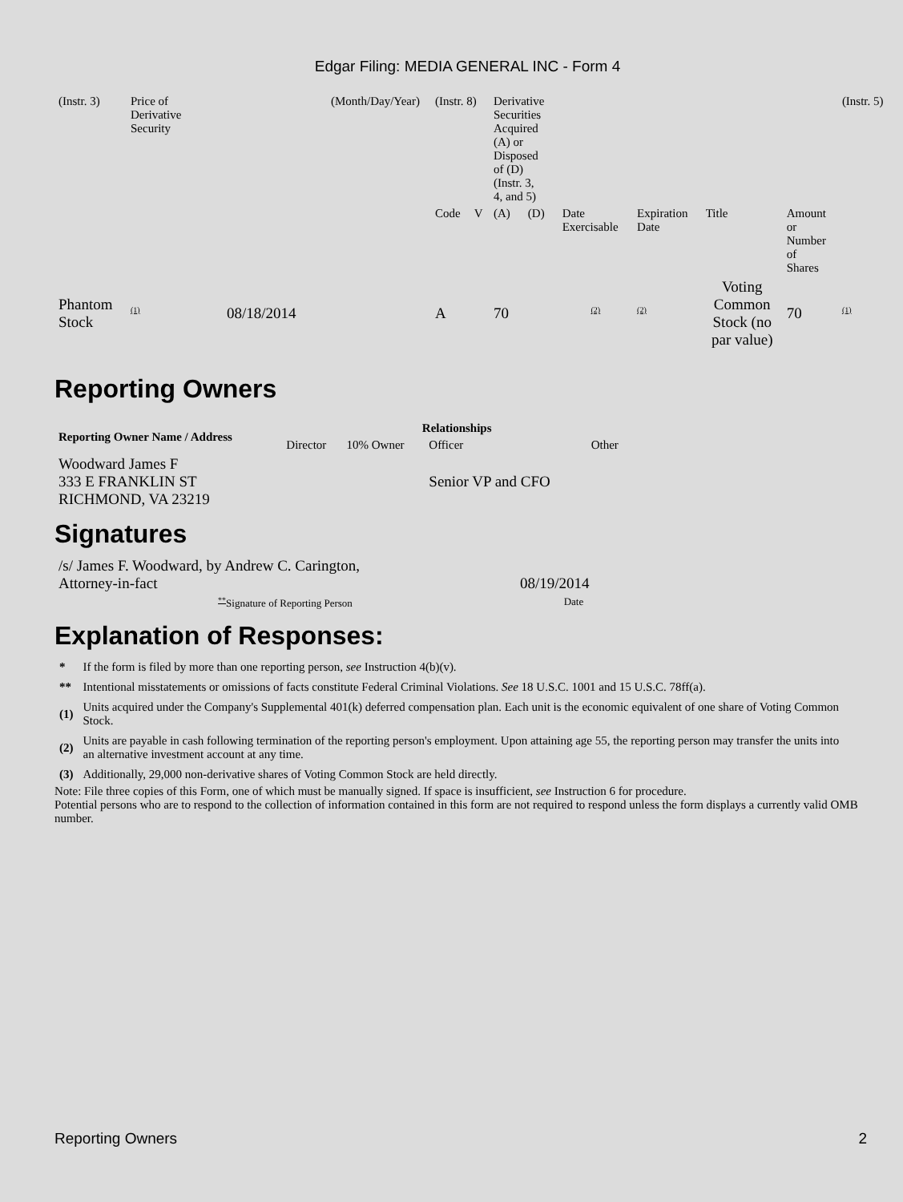Edgar Filing: MEDIA GENERAL INC - Form 4
| (Instr. 3) | Price of Derivative Security | | (Month/Day/Year) | (Instr. 8) | | Derivative Securities Acquired (A) or Disposed of (D) (Instr. 3, 4, and 5) | | | | | | (Instr. 5) |
| | | | | Code | V | (A) | (D) | Date Exercisable | Expiration Date | Title | Amount or Number of Shares | |
| Phantom Stock | <sup>(1)</sup> | 08/18/2014 | | A | | 70 | | <sup>(2)</sup> | <sup>(2)</sup> | Voting Common Stock (no par value) | 70 | <sup>(1)</sup> |
Reporting Owners
| Reporting Owner Name / Address | Relationships | | | |
| --- | --- | --- | --- | --- |
| | Director | 10% Owner | Officer | Other |
| Woodward James F 333 E FRANKLIN ST RICHMOND, VA 23219 | | | Senior VP and CFO | |
Signatures
| /s/ James F. Woodward, by Andrew C. Carington, Attorney-in-fact | 08/19/2014 |
| <sup>**</sup> Signature of Reporting Person | Date |
Explanation of Responses:
| * | If the form is filed by more than one reporting person, see Instruction 4(b)(v). |
| ** | Intentional misstatements or omissions of facts constitute Federal Criminal Violations. See 18 U.S.C. 1001 and 15 U.S.C. 78ff(a). |
| (1) | Units acquired under the Company's Supplemental 401(k) deferred compensation plan. Each unit is the economic equivalent of one share of Voting Common Stock. |
| (2) | Units are payable in cash following termination of the reporting person's employment. Upon attaining age 55, the reporting person may transfer the units into an alternative investment account at any time. |
| (3) | Additionally, 29,000 non-derivative shares of Voting Common Stock are held directly. |
Note: File three copies of this Form, one of which must be manually signed. If space is insufficient, see Instruction 6 for procedure.
Potential persons who are to respond to the collection of information contained in this form are not required to respond unless the form displays a currently valid OMB number.
Reporting Owners 2